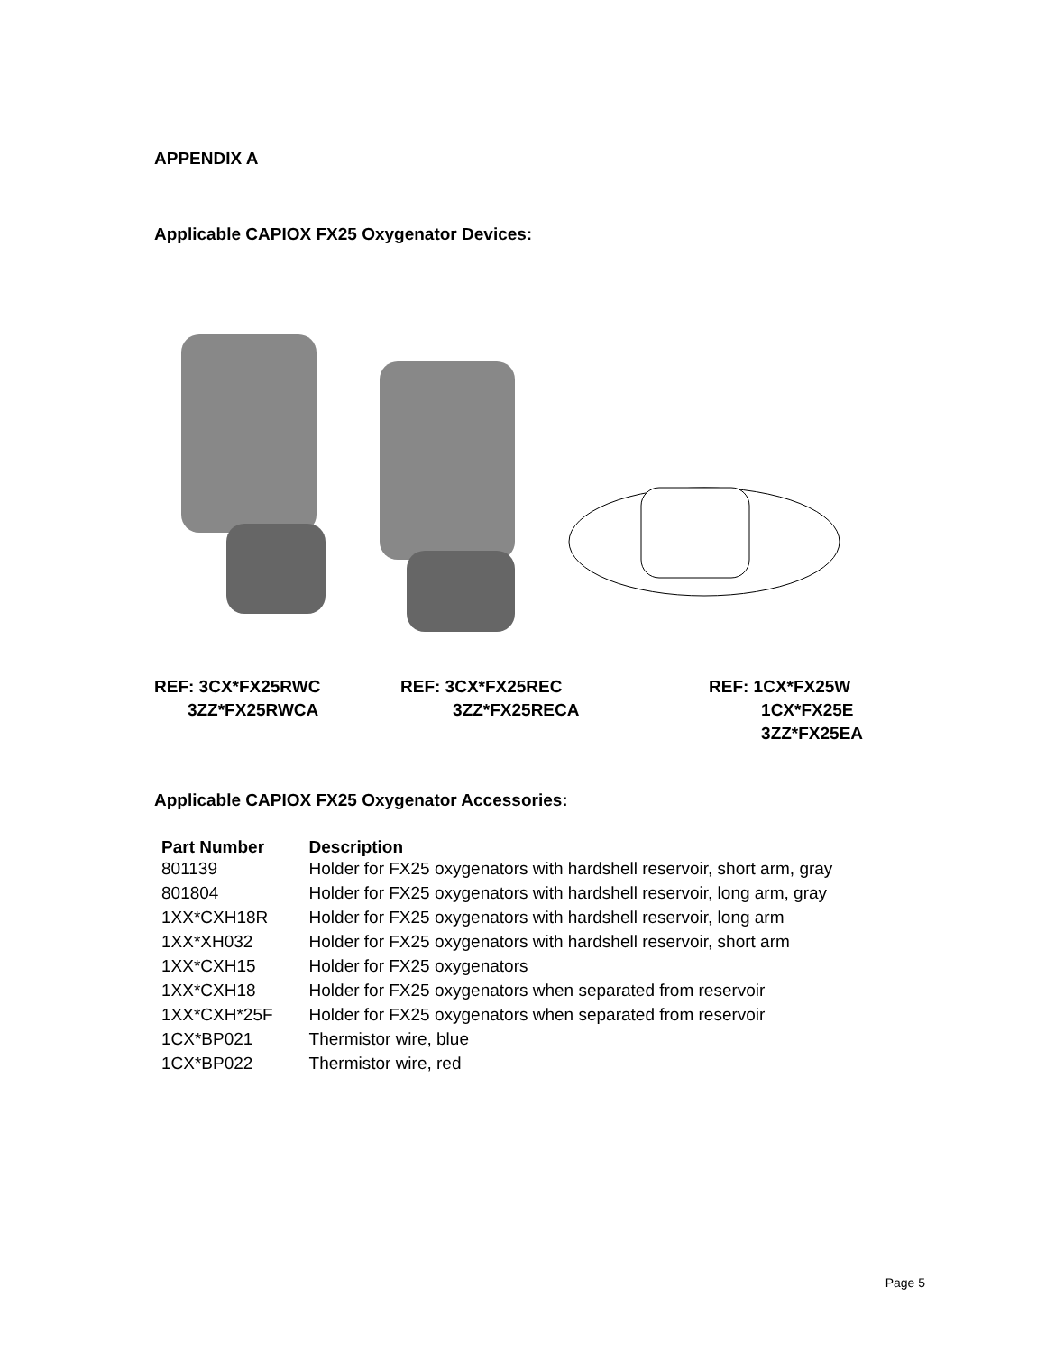APPENDIX A
Applicable CAPIOX FX25 Oxygenator Devices:
REF: 3CX*FX25RWC
3ZZ*FX25RWCA
REF: 3CX*FX25REC
3ZZ*FX25RECA
REF: 1CX*FX25W
1CX*FX25E
3ZZ*FX25EA
Applicable CAPIOX FX25 Oxygenator Accessories:
| Part Number | Description |
| --- | --- |
| 801139 | Holder for FX25 oxygenators with hardshell reservoir, short arm, gray |
| 801804 | Holder for FX25 oxygenators with hardshell reservoir, long arm, gray |
| 1XX*CXH18R | Holder for FX25 oxygenators with hardshell reservoir, long arm |
| 1XX*XH032 | Holder for FX25 oxygenators with hardshell reservoir, short arm |
| 1XX*CXH15 | Holder for FX25 oxygenators |
| 1XX*CXH18 | Holder for FX25 oxygenators when separated from reservoir |
| 1XX*CXH*25F | Holder for FX25 oxygenators when separated from reservoir |
| 1CX*BP021 | Thermistor wire, blue |
| 1CX*BP022 | Thermistor wire, red |
Page 5